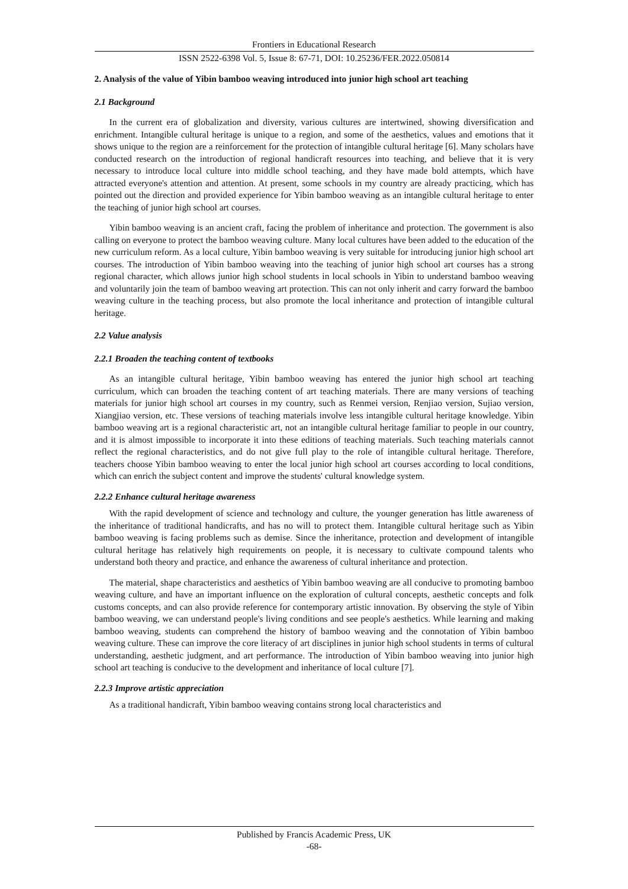Frontiers in Educational Research
ISSN 2522-6398 Vol. 5, Issue 8: 67-71, DOI: 10.25236/FER.2022.050814
2. Analysis of the value of Yibin bamboo weaving introduced into junior high school art teaching
2.1 Background
In the current era of globalization and diversity, various cultures are intertwined, showing diversification and enrichment. Intangible cultural heritage is unique to a region, and some of the aesthetics, values and emotions that it shows unique to the region are a reinforcement for the protection of intangible cultural heritage [6]. Many scholars have conducted research on the introduction of regional handicraft resources into teaching, and believe that it is very necessary to introduce local culture into middle school teaching, and they have made bold attempts, which have attracted everyone's attention and attention. At present, some schools in my country are already practicing, which has pointed out the direction and provided experience for Yibin bamboo weaving as an intangible cultural heritage to enter the teaching of junior high school art courses.
Yibin bamboo weaving is an ancient craft, facing the problem of inheritance and protection. The government is also calling on everyone to protect the bamboo weaving culture. Many local cultures have been added to the education of the new curriculum reform. As a local culture, Yibin bamboo weaving is very suitable for introducing junior high school art courses. The introduction of Yibin bamboo weaving into the teaching of junior high school art courses has a strong regional character, which allows junior high school students in local schools in Yibin to understand bamboo weaving and voluntarily join the team of bamboo weaving art protection. This can not only inherit and carry forward the bamboo weaving culture in the teaching process, but also promote the local inheritance and protection of intangible cultural heritage.
2.2 Value analysis
2.2.1 Broaden the teaching content of textbooks
As an intangible cultural heritage, Yibin bamboo weaving has entered the junior high school art teaching curriculum, which can broaden the teaching content of art teaching materials. There are many versions of teaching materials for junior high school art courses in my country, such as Renmei version, Renjiao version, Sujiao version, Xiangjiao version, etc. These versions of teaching materials involve less intangible cultural heritage knowledge. Yibin bamboo weaving art is a regional characteristic art, not an intangible cultural heritage familiar to people in our country, and it is almost impossible to incorporate it into these editions of teaching materials. Such teaching materials cannot reflect the regional characteristics, and do not give full play to the role of intangible cultural heritage. Therefore, teachers choose Yibin bamboo weaving to enter the local junior high school art courses according to local conditions, which can enrich the subject content and improve the students' cultural knowledge system.
2.2.2 Enhance cultural heritage awareness
With the rapid development of science and technology and culture, the younger generation has little awareness of the inheritance of traditional handicrafts, and has no will to protect them. Intangible cultural heritage such as Yibin bamboo weaving is facing problems such as demise. Since the inheritance, protection and development of intangible cultural heritage has relatively high requirements on people, it is necessary to cultivate compound talents who understand both theory and practice, and enhance the awareness of cultural inheritance and protection.
The material, shape characteristics and aesthetics of Yibin bamboo weaving are all conducive to promoting bamboo weaving culture, and have an important influence on the exploration of cultural concepts, aesthetic concepts and folk customs concepts, and can also provide reference for contemporary artistic innovation. By observing the style of Yibin bamboo weaving, we can understand people's living conditions and see people's aesthetics. While learning and making bamboo weaving, students can comprehend the history of bamboo weaving and the connotation of Yibin bamboo weaving culture. These can improve the core literacy of art disciplines in junior high school students in terms of cultural understanding, aesthetic judgment, and art performance. The introduction of Yibin bamboo weaving into junior high school art teaching is conducive to the development and inheritance of local culture [7].
2.2.3 Improve artistic appreciation
As a traditional handicraft, Yibin bamboo weaving contains strong local characteristics and
Published by Francis Academic Press, UK
-68-